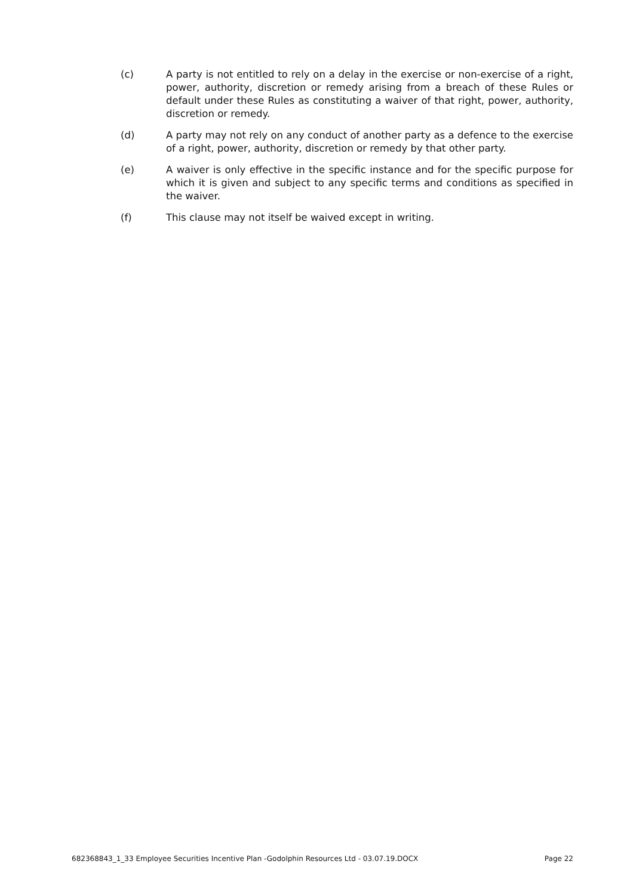(c) A party is not entitled to rely on a delay in the exercise or non-exercise of a right, power, authority, discretion or remedy arising from a breach of these Rules or default under these Rules as constituting a waiver of that right, power, authority, discretion or remedy.
(d) A party may not rely on any conduct of another party as a defence to the exercise of a right, power, authority, discretion or remedy by that other party.
(e) A waiver is only effective in the specific instance and for the specific purpose for which it is given and subject to any specific terms and conditions as specified in the waiver.
(f) This clause may not itself be waived except in writing.
682368843_1_33 Employee Securities Incentive Plan -Godolphin Resources Ltd - 03.07.19.DOCX Page 22